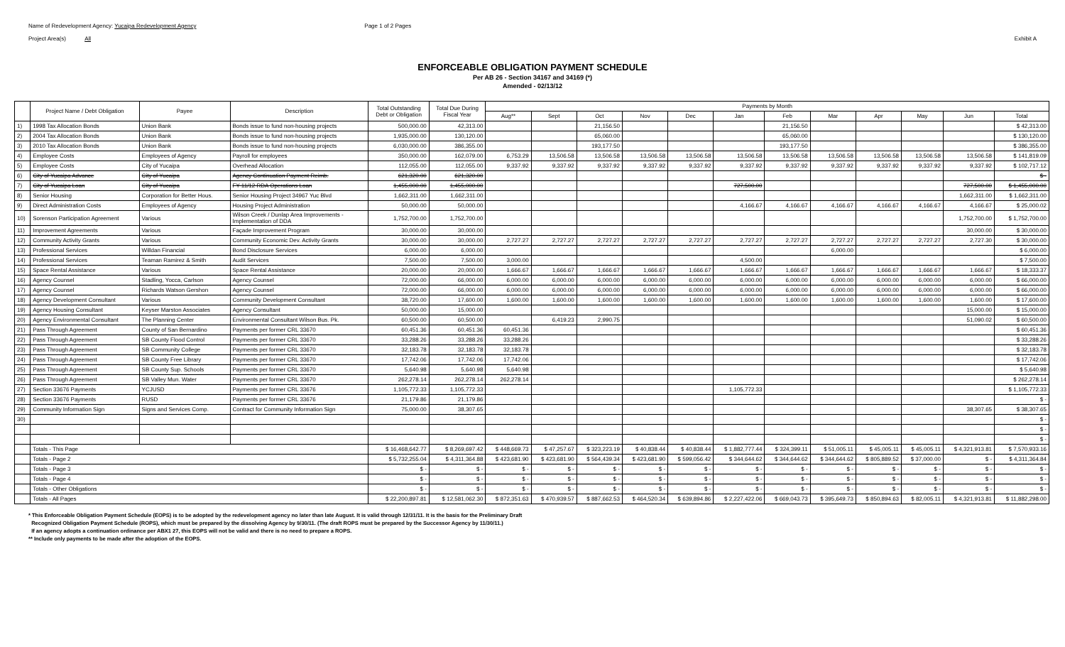Name of Redevelopment Agency: Yucaipa Redevelopment Agency
Project Area(s) All
Page 1 of 2 Pages
Exhibit A
ENFORCEABLE OBLIGATION PAYMENT SCHEDULE
Per AB 26 - Section 34167 and 34169 (*)
Amended - 02/13/12
| | Project Name / Debt Obligation | Payee | Description | Total Outstanding Debt or Obligation | Total Due During Fiscal Year | Payments by Month | | | | | | | | | | | |
| --- | --- | --- | --- | --- | --- | --- | --- | --- | --- | --- | --- | --- | --- | --- | --- | --- | --- |
| | | | | | | Aug** | Sept | Oct | Nov | Dec | Jan | Feb | Mar | Apr | May | Jun | Total |
| 1) | 1998 Tax Allocation Bonds | Union Bank | Bonds issue to fund non-housing projects | 500,000.00 | 42,313.00 | | | 21,156.50 | | | | 21,156.50 | | | | | $ 42,313.00 |
| 2) | 2004 Tax Allocation Bonds | Union Bank | Bonds issue to fund non-housing projects | 1,935,000.00 | 130,120.00 | | | 65,060.00 | | | | 65,060.00 | | | | | $ 130,120.00 |
| 3) | 2010 Tax Allocation Bonds | Union Bank | Bonds issue to fund non-housing projects | 6,030,000.00 | 386,355.00 | | | 193,177.50 | | | | 193,177.50 | | | | | $ 386,355.00 |
| 4) | Employee Costs | Employees of Agency | Payroll for employees | 350,000.00 | 162,079.00 | 6,753.29 | 13,506.58 | 13,506.58 | 13,506.58 | 13,506.58 | 13,506.58 | 13,506.58 | 13,506.58 | 13,506.58 | 13,506.58 | 13,506.58 | $ 141,819.09 |
| 5) | Employee Costs | City of Yucaipa | Overhead Allocation | 112,055.00 | 112,055.00 | 9,337.92 | 9,337.92 | 9,337.92 | 9,337.92 | 9,337.92 | 9,337.92 | 9,337.92 | 9,337.92 | 9,337.92 | 9,337.92 | 9,337.92 | $ 102,717.12 |
| 6) | City of Yucaipa Advance | City of Yucaipa | Agency Continuation Payment Reimb. | 621,320.00 | 621,320.00 | | | | | | | | | | | | $ - |
| 7) | City of Yucaipa Loan | City of Yucaipa | FY 11/12 RDA Operations Loan | 1,455,000.00 | 1,455,000.00 | | | | | | 727,500.00 | | | | | 727,500.00 | $ 1,455,000.00 |
| 8) | Senior Housing | Corporation for Better Hous. | Senior Housing Project 34967 Yuc Blvd | 1,662,311.00 | 1,662,311.00 | | | | | | | | | | | 1,662,311.00 | $ 1,662,311.00 |
| 9) | Direct Administration Costs | Employees of Agency | Housing Project Administration | 50,000.00 | 50,000.00 | | | | | | 4,166.67 | 4,166.67 | 4,166.67 | 4,166.67 | 4,166.67 | 4,166.67 | $ 25,000.02 |
| 10) | Sorenson Participation Agreement | Various | Wilson Creek / Dunlap Area Improvements - Implementation of DDA | 1,752,700.00 | 1,752,700.00 | | | | | | | | | | | 1,752,700.00 | $ 1,752,700.00 |
| 11) | Improvement Agreements | Various | Façade Improvement Program | 30,000.00 | 30,000.00 | | | | | | | | | | | 30,000.00 | $ 30,000.00 |
| 12) | Community Activity Grants | Various | Community Economic Dev. Activity Grants | 30,000.00 | 30,000.00 | 2,727.27 | 2,727.27 | 2,727.27 | 2,727.27 | 2,727.27 | 2,727.27 | 2,727.27 | 2,727.27 | 2,727.27 | 2,727.27 | 2,727.30 | $ 30,000.00 |
| 13) | Professional Services | Willdan Financial | Bond Disclosure Services | 6,000.00 | 6,000.00 | | | | | | | | 6,000.00 | | | | $ 6,000.00 |
| 14) | Professional Services | Teaman Ramirez & Smith | Audit Services | 7,500.00 | 7,500.00 | 3,000.00 | | | | | 4,500.00 | | | | | | $ 7,500.00 |
| 15) | Space Rental Assistance | Various | Space Rental Assistance | 20,000.00 | 20,000.00 | 1,666.67 | 1,666.67 | 1,666.67 | 1,666.67 | 1,666.67 | 1,666.67 | 1,666.67 | 1,666.67 | 1,666.67 | 1,666.67 | 1,666.67 | $ 18,333.37 |
| 16) | Agency Counsel | Stadling, Yocca, Carlson | Agency Counsel | 72,000.00 | 66,000.00 | 6,000.00 | 6,000.00 | 6,000.00 | 6,000.00 | 6,000.00 | 6,000.00 | 6,000.00 | 6,000.00 | 6,000.00 | 6,000.00 | 6,000.00 | $ 66,000.00 |
| 17) | Agency Counsel | Richards Watson Gershon | Agency Counsel | 72,000.00 | 66,000.00 | 6,000.00 | 6,000.00 | 6,000.00 | 6,000.00 | 6,000.00 | 6,000.00 | 6,000.00 | 6,000.00 | 6,000.00 | 6,000.00 | 6,000.00 | $ 66,000.00 |
| 18) | Agency Development Consultant | Various | Community Development Consultant | 38,720.00 | 17,600.00 | 1,600.00 | 1,600.00 | 1,600.00 | 1,600.00 | 1,600.00 | 1,600.00 | 1,600.00 | 1,600.00 | 1,600.00 | 1,600.00 | 1,600.00 | $ 17,600.00 |
| 19) | Agency Housing Consultant | Keyser Marston Associates | Agency Consultant | 50,000.00 | 15,000.00 | | | | | | | | | | | 15,000.00 | $ 15,000.00 |
| 20) | Agency Environmental Consultant | The Planning Center | Environmental Consultant Wilson Bus. Pk. | 60,500.00 | 60,500.00 | | 6,419.23 | 2,990.75 | | | | | | | | 51,090.02 | $ 60,500.00 |
| 21) | Pass Through Agreement | County of San Bernardino | Payments per former CRL 33670 | 60,451.36 | 60,451.36 | 60,451.36 | | | | | | | | | | | $ 60,451.36 |
| 22) | Pass Through Agreement | SB County Flood Control | Payments per former CRL 33670 | 33,288.26 | 33,288.26 | 33,288.26 | | | | | | | | | | | $ 33,288.26 |
| 23) | Pass Through Agreement | SB Community College | Payments per former CRL 33670 | 32,183.78 | 32,183.78 | 32,183.78 | | | | | | | | | | | $ 32,183.78 |
| 24) | Pass Through Agreement | SB County Free Library | Payments per former CRL 33670 | 17,742.06 | 17,742.06 | 17,742.06 | | | | | | | | | | | $ 17,742.06 |
| 25) | Pass Through Agreement | SB County Sup. Schools | Payments per former CRL 33670 | 5,640.98 | 5,640.98 | 5,640.98 | | | | | | | | | | | $ 5,640.98 |
| 26) | Pass Through Agreement | SB Valley Mun. Water | Payments per former CRL 33670 | 262,278.14 | 262,278.14 | 262,278.14 | | | | | | | | | | | $ 262,278.14 |
| 27) | Section 33676 Payments | YCJUSD | Payments per former CRL 33676 | 1,105,772.33 | 1,105,772.33 | | | | | | 1,105,772.33 | | | | | | $ 1,105,772.33 |
| 28) | Section 33676 Payments | RUSD | Payments per former CRL 33676 | 21,179.86 | 21,179.86 | | | | | | | | | | | | $ - |
| 29) | Community Information Sign | Signs and Services Comp. | Contract for Community Information Sign | 75,000.00 | 38,307.65 | | | | | | | | | | | 38,307.65 | $ 38,307.65 |
| 30) | | | | | | | | | | | | | | | | | $ - |
| | | | | | | | | | | | | | | | | | $ - |
| | | | | | | | | | | | | | | | | | $ - |
| | Totals - This Page | | | $ 16,468,642.77 | $ 8,269,697.42 | $ 448,669.73 | $ 47,257.67 | $ 323,223.19 | $ 40,838.44 | $ 40,838.44 | $ 1,882,777.44 | $ 324,399.11 | $ 51,005.11 | $ 45,005.11 | $ 45,005.11 | $ 4,321,913.81 | $ 7,570,933.16 |
| | Totals - Page 2 | | | $ 5,732,255.04 | $ 4,311,364.88 | $ 423,681.90 | $ 423,681.90 | $ 564,439.34 | $ 423,681.90 | $ 599,056.42 | $ 344,644.62 | $ 344,644.62 | $ 344,644.62 | $ 805,889.52 | $ 37,000.00 | $ - | $ 4,311,364.84 |
| | Totals - Page 3 | | | $ - | $ - | $ - | $ - | $ - | $ - | $ - | $ - | $ - | $ - | $ - | $ - | $ - | $ - |
| | Totals - Page 4 | | | $ - | $ - | $ - | $ - | $ - | $ - | $ - | $ - | $ - | $ - | $ - | $ - | $ - | $ - |
| | Totals - Other Obligations | | | $ - | $ - | $ - | $ - | $ - | $ - | $ - | $ - | $ - | $ - | $ - | $ - | $ - | $ - |
| | Totals - All Pages | | | $ 22,200,897.81 | $ 12,581,062.30 | $ 872,351.63 | $ 470,939.57 | $ 887,662.53 | $ 464,520.34 | $ 639,894.86 | $ 2,227,422.06 | $ 669,043.73 | $ 395,649.73 | $ 850,894.63 | $ 82,005.11 | $ 4,321,913.81 | $ 11,882,298.00 |
* This Enforceable Obligation Payment Schedule (EOPS) is to be adopted by the redevelopment agency no later than late August. It is valid through 12/31/11. It is the basis for the Preliminary Draft
Recognized Obligation Payment Schedule (ROPS), which must be prepared by the dissolving Agency by 9/30/11. (The draft ROPS must be prepared by the Successor Agency by 11/30/11.)
If an agency adopts a continuation ordinance per ABX1 27, this EOPS will not be valid and there is no need to prepare a ROPS.
** Include only payments to be made after the adoption of the EOPS.